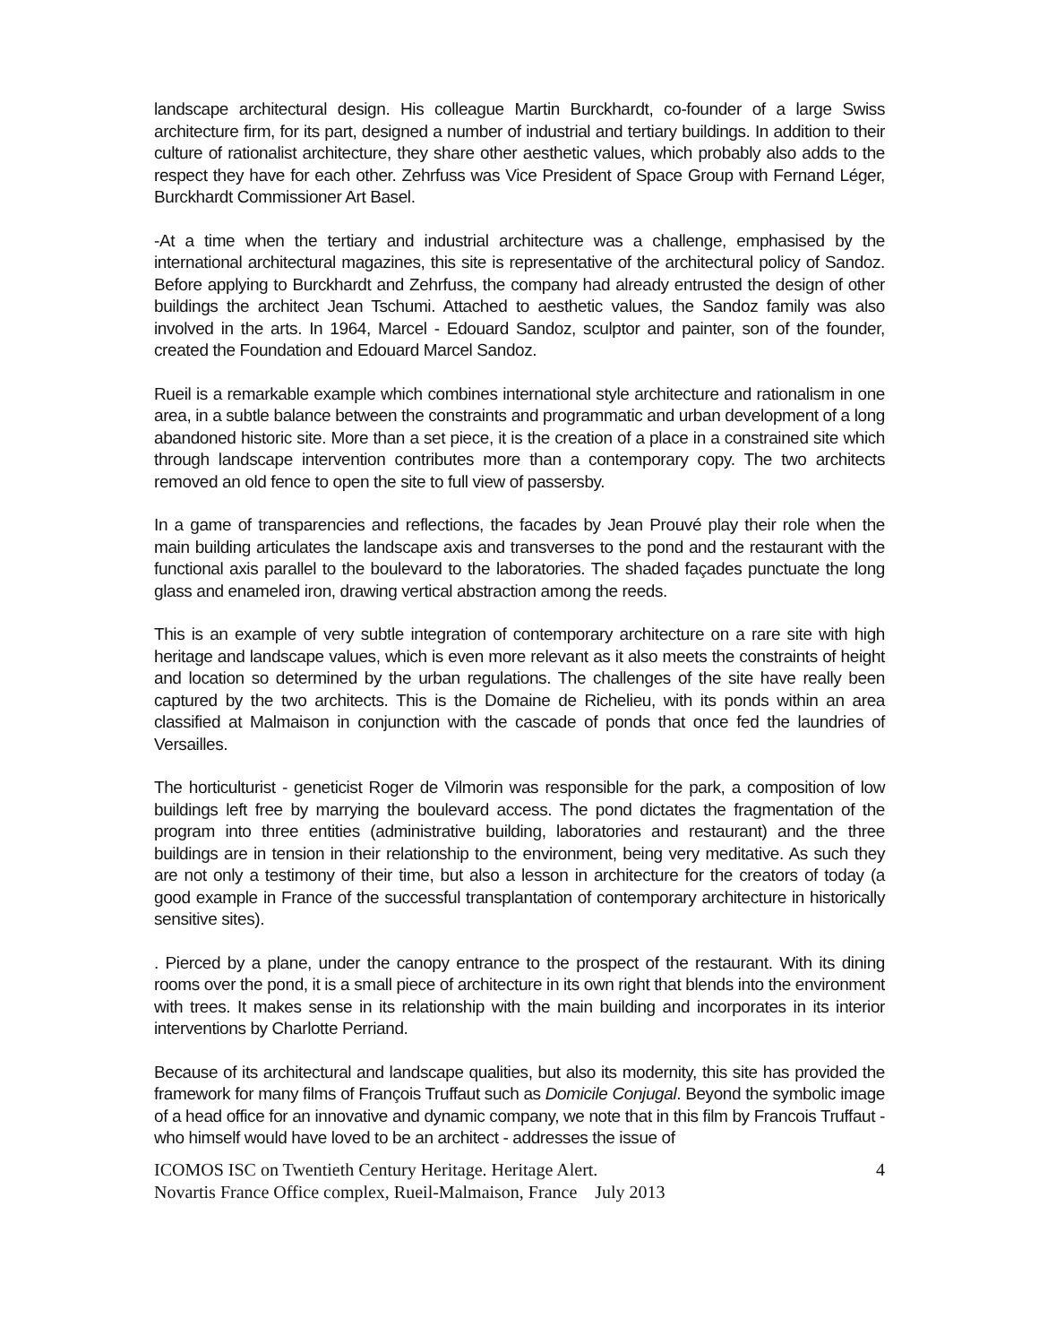landscape architectural design. His colleague Martin Burckhardt, co-founder of a large Swiss architecture firm, for its part, designed a number of industrial and tertiary buildings. In addition to their culture of rationalist architecture, they share other aesthetic values, which probably also adds to the respect they have for each other. Zehrfuss was Vice President of Space Group with Fernand Léger, Burckhardt Commissioner Art Basel.
-At a time when the tertiary and industrial architecture was a challenge, emphasised by the international architectural magazines, this site is representative of the architectural policy of Sandoz. Before applying to Burckhardt and Zehrfuss, the company had already entrusted the design of other buildings the architect Jean Tschumi. Attached to aesthetic values, the Sandoz family was also involved in the arts. In 1964, Marcel - Edouard Sandoz, sculptor and painter, son of the founder, created the Foundation and Edouard Marcel Sandoz.
Rueil is a remarkable example which combines international style architecture and rationalism in one area, in a subtle balance between the constraints and programmatic and urban development of a long abandoned historic site. More than a set piece, it is the creation of a place in a constrained site which through landscape intervention contributes more than a contemporary copy. The two architects removed an old fence to open the site to full view of passersby.
In a game of transparencies and reflections, the facades by Jean Prouvé play their role when the main building articulates the landscape axis and transverses to the pond and the restaurant with the functional axis parallel to the boulevard to the laboratories. The shaded façades punctuate the long glass and enameled iron, drawing vertical abstraction among the reeds.
This is an example of very subtle integration of contemporary architecture on a rare site with high heritage and landscape values, which is even more relevant as it also meets the constraints of height and location so determined by the urban regulations. The challenges of the site have really been captured by the two architects. This is the Domaine de Richelieu, with its ponds within an area classified at Malmaison in conjunction with the cascade of ponds that once fed the laundries of Versailles.
The horticulturist - geneticist Roger de Vilmorin was responsible for the park, a composition of low buildings left free by marrying the boulevard access. The pond dictates the fragmentation of the program into three entities (administrative building, laboratories and restaurant) and the three buildings are in tension in their relationship to the environment, being very meditative. As such they are not only a testimony of their time, but also a lesson in architecture for the creators of today (a good example in France of the successful transplantation of contemporary architecture in historically sensitive sites).
. Pierced by a plane, under the canopy entrance to the prospect of the restaurant. With its dining rooms over the pond, it is a small piece of architecture in its own right that blends into the environment with trees. It makes sense in its relationship with the main building and incorporates in its interior interventions by Charlotte Perriand.
Because of its architectural and landscape qualities, but also its modernity, this site has provided the framework for many films of François Truffaut such as Domicile Conjugal. Beyond the symbolic image of a head office for an innovative and dynamic company, we note that in this film by Francois Truffaut - who himself would have loved to be an architect - addresses the issue of
ICOMOS ISC on Twentieth Century Heritage. Heritage Alert. 4
Novartis France Office complex, Rueil-Malmaison, France July 2013